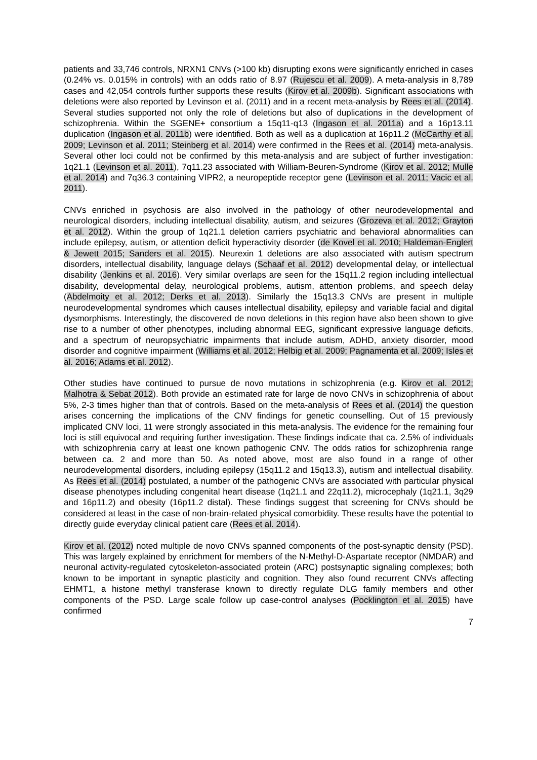patients and 33,746 controls, NRXN1 CNVs (>100 kb) disrupting exons were significantly enriched in cases (0.24% vs. 0.015% in controls) with an odds ratio of 8.97 (Rujescu et al. 2009). A meta-analysis in 8,789 cases and 42,054 controls further supports these results (Kirov et al. 2009b). Significant associations with deletions were also reported by Levinson et al. (2011) and in a recent meta-analysis by Rees et al. (2014). Several studies supported not only the role of deletions but also of duplications in the development of schizophrenia. Within the SGENE+ consortium a 15q11-q13 (Ingason et al. 2011a) and a 16p13.11 duplication (Ingason et al. 2011b) were identified. Both as well as a duplication at 16p11.2 (McCarthy et al. 2009; Levinson et al. 2011; Steinberg et al. 2014) were confirmed in the Rees et al. (2014) meta-analysis. Several other loci could not be confirmed by this meta-analysis and are subject of further investigation: 1q21.1 (Levinson et al. 2011), 7q11.23 associated with William-Beuren-Syndrome (Kirov et al. 2012; Mulle et al. 2014) and 7q36.3 containing VIPR2, a neuropeptide receptor gene (Levinson et al. 2011; Vacic et al. 2011).
CNVs enriched in psychosis are also involved in the pathology of other neurodevelopmental and neurological disorders, including intellectual disability, autism, and seizures (Grozeva et al. 2012; Grayton et al. 2012). Within the group of 1q21.1 deletion carriers psychiatric and behavioral abnormalities can include epilepsy, autism, or attention deficit hyperactivity disorder (de Kovel et al. 2010; Haldeman-Englert & Jewett 2015; Sanders et al. 2015). Neurexin 1 deletions are also associated with autism spectrum disorders, intellectual disability, language delays (Schaaf et al. 2012) developmental delay, or intellectual disability (Jenkins et al. 2016). Very similar overlaps are seen for the 15q11.2 region including intellectual disability, developmental delay, neurological problems, autism, attention problems, and speech delay (Abdelmoity et al. 2012; Derks et al. 2013). Similarly the 15q13.3 CNVs are present in multiple neurodevelopmental syndromes which causes intellectual disability, epilepsy and variable facial and digital dysmorphisms. Interestingly, the discovered de novo deletions in this region have also been shown to give rise to a number of other phenotypes, including abnormal EEG, significant expressive language deficits, and a spectrum of neuropsychiatric impairments that include autism, ADHD, anxiety disorder, mood disorder and cognitive impairment (Williams et al. 2012; Helbig et al. 2009; Pagnamenta et al. 2009; Isles et al. 2016; Adams et al. 2012).
Other studies have continued to pursue de novo mutations in schizophrenia (e.g. Kirov et al. 2012; Malhotra & Sebat 2012). Both provide an estimated rate for large de novo CNVs in schizophrenia of about 5%, 2-3 times higher than that of controls. Based on the meta-analysis of Rees et al. (2014) the question arises concerning the implications of the CNV findings for genetic counselling. Out of 15 previously implicated CNV loci, 11 were strongly associated in this meta-analysis. The evidence for the remaining four loci is still equivocal and requiring further investigation. These findings indicate that ca. 2.5% of individuals with schizophrenia carry at least one known pathogenic CNV. The odds ratios for schizophrenia range between ca. 2 and more than 50. As noted above, most are also found in a range of other neurodevelopmental disorders, including epilepsy (15q11.2 and 15q13.3), autism and intellectual disability. As Rees et al. (2014) postulated, a number of the pathogenic CNVs are associated with particular physical disease phenotypes including congenital heart disease (1q21.1 and 22q11.2), microcephaly (1q21.1, 3q29 and 16p11.2) and obesity (16p11.2 distal). These findings suggest that screening for CNVs should be considered at least in the case of non-brain-related physical comorbidity. These results have the potential to directly guide everyday clinical patient care (Rees et al. 2014).
Kirov et al. (2012) noted multiple de novo CNVs spanned components of the post-synaptic density (PSD). This was largely explained by enrichment for members of the N-Methyl-D-Aspartate receptor (NMDAR) and neuronal activity-regulated cytoskeleton-associated protein (ARC) postsynaptic signaling complexes; both known to be important in synaptic plasticity and cognition. They also found recurrent CNVs affecting EHMT1, a histone methyl transferase known to directly regulate DLG family members and other components of the PSD. Large scale follow up case-control analyses (Pocklington et al. 2015) have confirmed
7